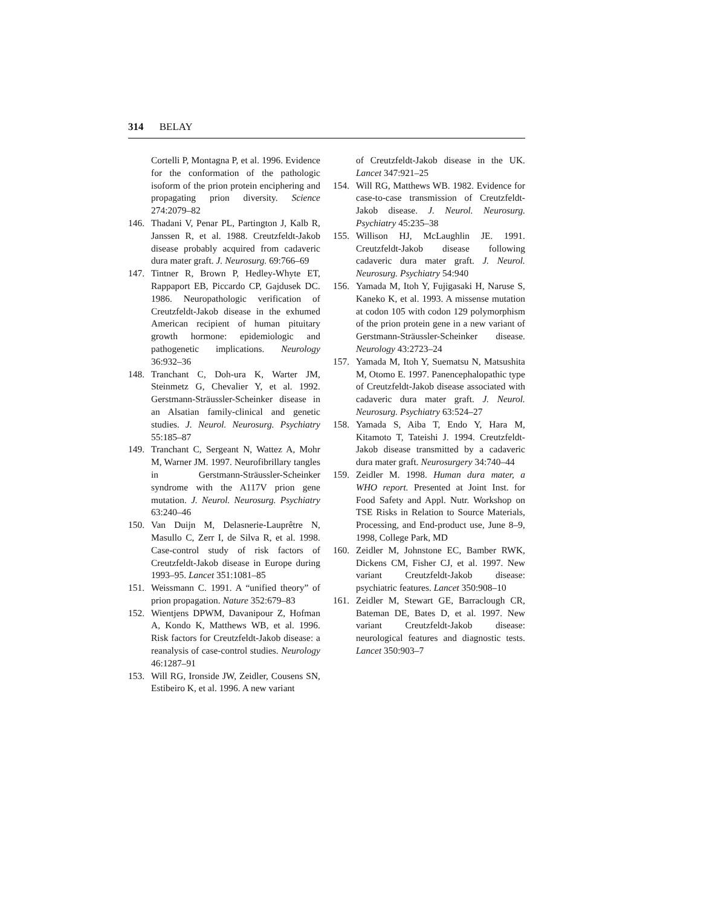314 BELAY
Cortelli P, Montagna P, et al. 1996. Evidence for the conformation of the pathologic isoform of the prion protein enciphering and propagating prion diversity. Science 274:2079–82
146. Thadani V, Penar PL, Partington J, Kalb R, Janssen R, et al. 1988. Creutzfeldt-Jakob disease probably acquired from cadaveric dura mater graft. J. Neurosurg. 69:766–69
147. Tintner R, Brown P, Hedley-Whyte ET, Rappaport EB, Piccardo CP, Gajdusek DC. 1986. Neuropathologic verification of Creutzfeldt-Jakob disease in the exhumed American recipient of human pituitary growth hormone: epidemiologic and pathogenetic implications. Neurology 36:932–36
148. Tranchant C, Doh-ura K, Warter JM, Steinmetz G, Chevalier Y, et al. 1992. Gerstmann-Sträussler-Scheinker disease in an Alsatian family-clinical and genetic studies. J. Neurol. Neurosurg. Psychiatry 55:185–87
149. Tranchant C, Sergeant N, Wattez A, Mohr M, Warner JM. 1997. Neurofibrillary tangles in Gerstmann-Sträussler-Scheinker syndrome with the A117V prion gene mutation. J. Neurol. Neurosurg. Psychiatry 63:240–46
150. Van Duijn M, Delasnerie-Lauprêtre N, Masullo C, Zerr I, de Silva R, et al. 1998. Case-control study of risk factors of Creutzfeldt-Jakob disease in Europe during 1993–95. Lancet 351:1081–85
151. Weissmann C. 1991. A “unified theory” of prion propagation. Nature 352:679–83
152. Wientjens DPWM, Davanipour Z, Hofman A, Kondo K, Matthews WB, et al. 1996. Risk factors for Creutzfeldt-Jakob disease: a reanalysis of case-control studies. Neurology 46:1287–91
153. Will RG, Ironside JW, Zeidler, Cousens SN, Estibeiro K, et al. 1996. A new variant
of Creutzfeldt-Jakob disease in the UK. Lancet 347:921–25
154. Will RG, Matthews WB. 1982. Evidence for case-to-case transmission of Creutzfeldt-Jakob disease. J. Neurol. Neurosurg. Psychiatry 45:235–38
155. Willison HJ, McLaughlin JE. 1991. Creutzfeldt-Jakob disease following cadaveric dura mater graft. J. Neurol. Neurosurg. Psychiatry 54:940
156. Yamada M, Itoh Y, Fujigasaki H, Naruse S, Kaneko K, et al. 1993. A missense mutation at codon 105 with codon 129 polymorphism of the prion protein gene in a new variant of Gerstmann-Sträussler-Scheinker disease. Neurology 43:2723–24
157. Yamada M, Itoh Y, Suematsu N, Matsushita M, Otomo E. 1997. Panencephalopathic type of Creutzfeldt-Jakob disease associated with cadaveric dura mater graft. J. Neurol. Neurosurg. Psychiatry 63:524–27
158. Yamada S, Aiba T, Endo Y, Hara M, Kitamoto T, Tateishi J. 1994. Creutzfeldt-Jakob disease transmitted by a cadaveric dura mater graft. Neurosurgery 34:740–44
159. Zeidler M. 1998. Human dura mater, a WHO report. Presented at Joint Inst. for Food Safety and Appl. Nutr. Workshop on TSE Risks in Relation to Source Materials, Processing, and End-product use, June 8–9, 1998, College Park, MD
160. Zeidler M, Johnstone EC, Bamber RWK, Dickens CM, Fisher CJ, et al. 1997. New variant Creutzfeldt-Jakob disease: psychiatric features. Lancet 350:908–10
161. Zeidler M, Stewart GE, Barraclough CR, Bateman DE, Bates D, et al. 1997. New variant Creutzfeldt-Jakob disease: neurological features and diagnostic tests. Lancet 350:903–7